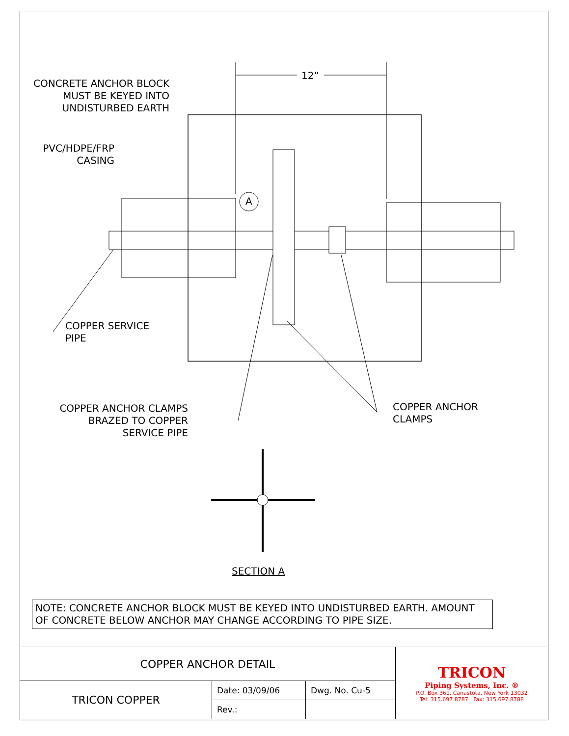CONCRETE ANCHOR BLOCK MUST BE KEYED INTO UNDISTURBED EARTH
12”
PVC/HDPE/FRP CASING
A
COPPER SERVICE
PIPE
COPPER ANCHOR CLAMPS BRAZED TO COPPER SERVICE PIPE
COPPER ANCHOR
CLAMPS
SECTION A
NOTE: CONCRETE ANCHOR BLOCK MUST BE KEYED INTO UNDISTURBED EARTH. AMOUNT OF CONCRETE BELOW ANCHOR MAY CHANGE ACCORDING TO PIPE SIZE.
| COPPER ANCHOR DETAIL | | | TRICON Piping Systems, Inc. ® P.O. Box 361, Canastota, New York 13032 Tel: 315.697.8787 Fax: 315.697.8788 |
| TRICON COPPER | Date: 03/09/06 | Dwg. No. Cu-5 | |
| | Rev.: | | |